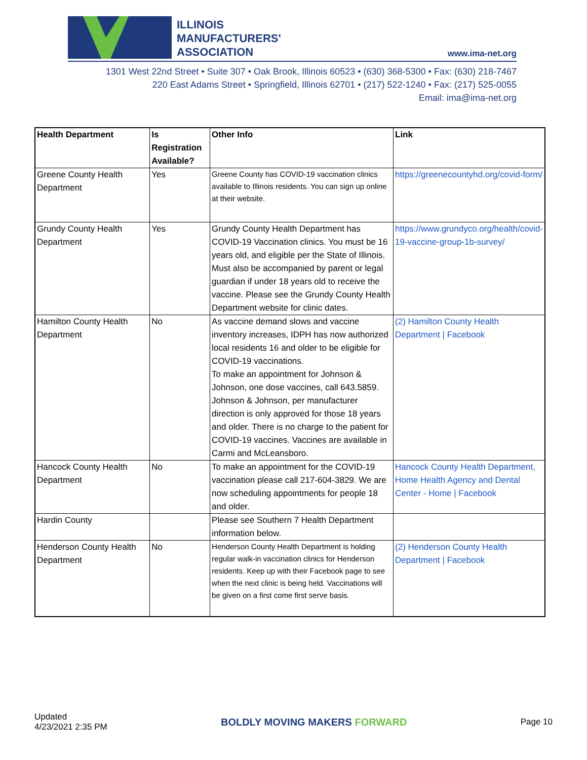ILLINOIS
MANUFACTURERS'
ASSOCIATION
www.ima-net.org
1301 West 22nd Street • Suite 307 • Oak Brook, Illinois 60523 • (630) 368-5300 • Fax: (630) 218-7467
220 East Adams Street • Springfield, Illinois 62701 • (217) 522-1240 • Fax: (217) 525-0055
Email: ima@ima-net.org
| Health Department | Is Registration Available? | Other Info | Link |
| --- | --- | --- | --- |
| Greene County Health Department | Yes | Greene County has COVID-19 vaccination clinics available to Illinois residents. You can sign up online at their website. | https://greenecountyhd.org/covid-form/ |
| Grundy County Health Department | Yes | Grundy County Health Department has COVID-19 Vaccination clinics. You must be 16 years old, and eligible per the State of Illinois. Must also be accompanied by parent or legal guardian if under 18 years old to receive the vaccine. Please see the Grundy County Health Department website for clinic dates. | https://www.grundyco.org/health/covid-19-vaccine-group-1b-survey/ |
| Hamilton County Health Department | No | As vaccine demand slows and vaccine inventory increases, IDPH has now authorized local residents 16 and older to be eligible for COVID-19 vaccinations. To make an appointment for Johnson & Johnson, one dose vaccines, call 643.5859. Johnson & Johnson, per manufacturer direction is only approved for those 18 years and older. There is no charge to the patient for COVID-19 vaccines. Vaccines are available in Carmi and McLeansboro. | (2) Hamilton County Health Department / Facebook |
| Hancock County Health Department | No | To make an appointment for the COVID-19 vaccination please call 217-604-3829. We are now scheduling appointments for people 18 and older. | Hancock County Health Department, Home Health Agency and Dental Center - Home / Facebook |
| Hardin County | | Please see Southern 7 Health Department information below. | |
| Henderson County Health Department | No | Henderson County Health Department is holding regular walk-in vaccination clinics for Henderson residents. Keep up with their Facebook page to see when the next clinic is being held. Vaccinations will be given on a first come first serve basis. | (2) Henderson County Health Department / Facebook |
Updated
4/23/2021 2:35 PM
BOLDLY MOVING MAKERS FORWARD
Page 10